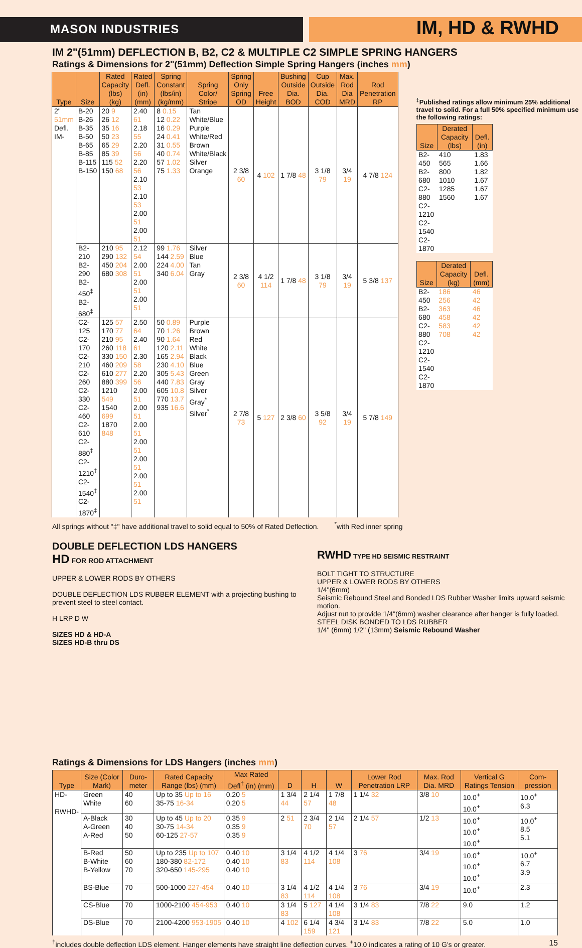MASON INDUSTRIES
IM, HD & RWHD
IM 2"(51mm) DEFLECTION B, B2, C2 & MULTIPLE C2 SIMPLE SPRING HANGERS
Ratings & Dimensions for 2"(51mm) Deflection Simple Spring Hangers (inches mm)
| Type | Size | Rated Capacity (lbs) (kg) | Rated Defl. (in) (mm) | Spring Constant (lbs/in) (kg/mm) | Spring Color/ Stripe | Spring Only Spring OD | Free Height | Bushing Outside Dia. BOD | Cup Outside Dia. COD | Max. Rod Dia MRD | Rod Penetration RP |
| --- | --- | --- | --- | --- | --- | --- | --- | --- | --- | --- | --- |
| 2" 51mm Defl. IM- | B-20 B-26 B-35 B-50 B-65 B-85 B-115 B-150 | 20 9 26 12 35 16 50 23 65 29 85 39 115 52 150 68 | 2.40 61 2.18 55 2.20 56 2.20 56 2.10 53 2.10 53 2.00 51 2.00 51 | 8 0.15 12 0.22 16 0.29 24 0.41 31 0.55 40 0.74 57 1.02 75 1.33 | Tan White/Blue Purple White/Red Brown White/Black Silver Orange | 2 3/8 60 | 4 102 | 1 7/8 48 | 3 1/8 79 | 3/4 19 | 4 7/8 124 |
| | B2-210 B2-290 B2-450<sup>‡</sup> B2-680<sup>‡</sup> | 210 95 290 132 450 204 680 308 | 2.12 54 2.00 51 2.00 51 2.00 51 | 99 1.76 144 2.59 224 4.00 340 6.04 | Silver Blue Tan Gray | 2 3/8 60 | 4 1/2 114 | 1 7/8 48 | 3 1/8 79 | 3/4 19 | 5 3/8 137 |
| | C2-125 C2-170 C2-210 C2-260 C2-330 C2-460 C2-610 C2-880<sup>‡</sup> C2-1210<sup>‡</sup> C2-1540<sup>‡</sup> C2-1870<sup>‡</sup> | 125 57 170 77 210 95 260 118 330 150 460 209 610 277 880 399 1210 549 1540 699 1870 848 | 2.50 64 2.40 61 2.30 58 2.20 56 2.00 51 2.00 51 2.00 51 2.00 51 2.00 51 2.00 51 2.00 51 | 50 0.89 70 1.26 90 1.64 120 2.11 165 2.94 230 4.10 305 5.43 440 7.83 605 10.8 770 13.7 935 16.6 | Purple Brown Red White Black Blue Green Gray Silver Gray<sup>*</sup> Silver<sup>*</sup> | 2 7/8 73 | 5 127 | 2 3/8 60 | 3 5/8 92 | 3/4 19 | 5 7/8 149 |
<sup>‡</sup> Published ratings allow minimum 25% additional travel to solid. For a full 50% specified minimum use the following ratings:
| Size | Derated Capacity (lbs) | Defl. (in) |
| --- | --- | --- |
| B2-450 B2-680 C2-880 C2-1210 C2-1540 C2-1870 | 410 565 800 1010 1285 1560 | 1.83 1.66 1.82 1.67 1.67 1.67 |
| Size | Derated Capacity (kg) | Defl. (mm) |
| --- | --- | --- |
| B2-450 B2-680 C2-880 C2-1210 C2-1540 C2-1870 | 186 256 363 458 583 708 | 46 42 46 42 42 42 |
All springs without "‡" have additional travel to solid equal to 50% of Rated Deflection. <sup>*</sup>with Red inner spring
DOUBLE DEFLECTION LDS HANGERS
HD FOR ROD ATTACHMENT
UPPER & LOWER RODS BY OTHERS
DOUBLE DEFLECTION LDS RUBBER ELEMENT with a projecting bushing to prevent steel to steel contact.
H LRP D W
SIZES HD & HD-A
SIZES HD-B thru DS
RWHD TYPE HD SEISMIC RESTRAINT
BOLT TIGHT TO STRUCTURE
UPPER & LOWER RODS BY OTHERS
1/4"(6mm)
Seismic Rebound Steel and Bonded LDS Rubber Washer limits upward seismic motion.
Adjust nut to provide 1/4"(6mm) washer clearance after hanger is fully loaded.
STEEL DISK BONDED TO LDS RUBBER
1/4" (6mm) 1/2" (13mm) Seismic Rebound Washer
Ratings & Dimensions for LDS Hangers (inches mm)
| Type | Size (Color Mark) | Duro-meter | Rated Capacity Range (lbs) (mm) | Max Rated Defl<sup>†</sup> (in) (mm) | D | H | W | Lower Rod Penetration LRP | Max. Rod Dia. MRD | Vertical G Ratings Tension | Com-pression |
| --- | --- | --- | --- | --- | --- | --- | --- | --- | --- | --- | --- |
| HD- RWHD- | Green White | 40 60 | Up to 35 Up to 16 35-75 16-34 | 0.20 5 0.20 5 | 1 3/4 44 | 2 1/4 57 | 1 7/8 48 | 1 1/4 32 | 3/8 10 | 10.0<sup>+</sup> 10.0<sup>+</sup> | 10.0<sup>+</sup> 6.3 |
| | A-Black A-Green A-Red | 30 40 50 | Up to 45 Up to 20 30-75 14-34 60-125 27-57 | 0.35 9 0.35 9 0.35 9 | 2 51 | 2 3/4 70 | 2 1/4 57 | 2 1/4 57 | 1/2 13 | 10.0<sup>+</sup> 10.0<sup>+</sup> 10.0<sup>+</sup> | 10.0<sup>+</sup> 8.5 5.1 |
| | B-Red B-White B-Yellow | 50 60 70 | Up to 235 Up to 107 180-380 82-172 320-650 145-295 | 0.40 10 0.40 10 0.40 10 | 3 1/4 83 | 4 1/2 114 | 4 1/4 108 | 3 76 | 3/4 19 | 10.0<sup>+</sup> 10.0<sup>+</sup> 10.0<sup>+</sup> | 10.0<sup>+</sup> 6.7 3.9 |
| | BS-Blue | 70 | 500-1000 227-454 | 0.40 10 | 3 1/4 83 | 4 1/2 114 | 4 1/4 108 | 3 76 | 3/4 19 | 10.0<sup>+</sup> | 2.3 |
| | CS-Blue | 70 | 1000-2100 454-953 | 0.40 10 | 3 1/4 83 | 5 127 | 4 1/4 108 | 3 1/4 83 | 7/8 22 | 9.0 | 1.2 |
| | DS-Blue | 70 | 2100-4200 953-1905 | 0.40 10 | 4 102 | 6 1/4 159 | 4 3/4 121 | 3 1/4 83 | 7/8 22 | 5.0 | 1.0 |
<sup>†</sup> includes double deflection LDS element. Hanger elements have straight line deflection curves. <sup>+</sup>10.0 indicates a rating of 10 G's or greater. 15